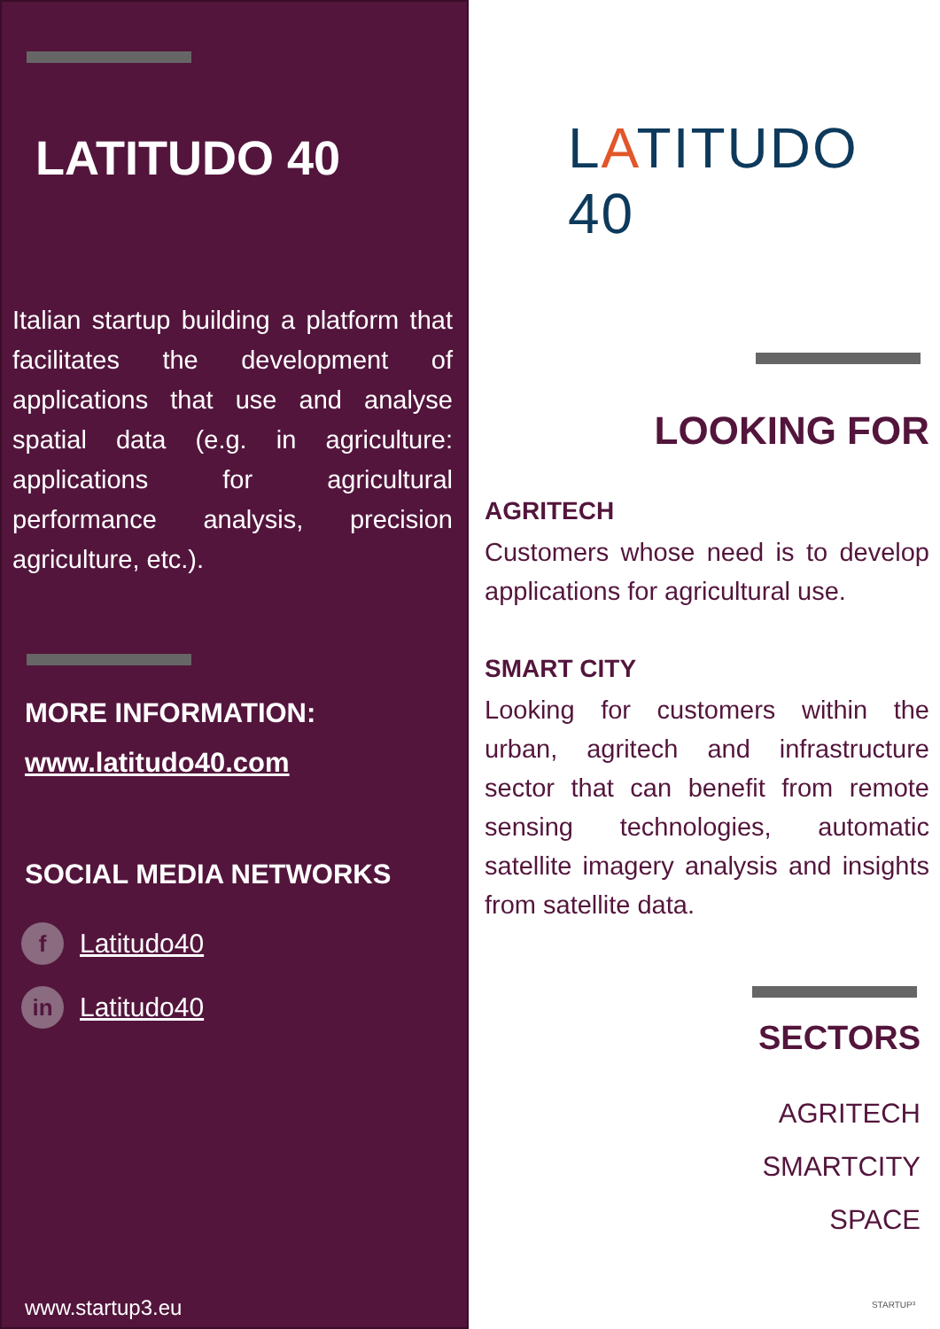LATITUDO 40
Italian startup building a platform that facilitates the development of applications that use and analyse spatial data (e.g. in agriculture: applications for agricultural performance analysis, precision agriculture, etc.).
MORE INFORMATION:
www.latitudo40.com
SOCIAL MEDIA NETWORKS
f Latitudo40
in Latitudo40
www.startup3.eu
LATITUDO 40
LOOKING FOR
AGRITECH
Customers whose need is to develop applications for agricultural use.
SMART CITY
Looking for customers within the urban, agritech and infrastructure sector that can benefit from remote sensing technologies, automatic satellite imagery analysis and insights from satellite data.
SECTORS
AGRITECH
SMARTCITY
SPACE
STARTUP³